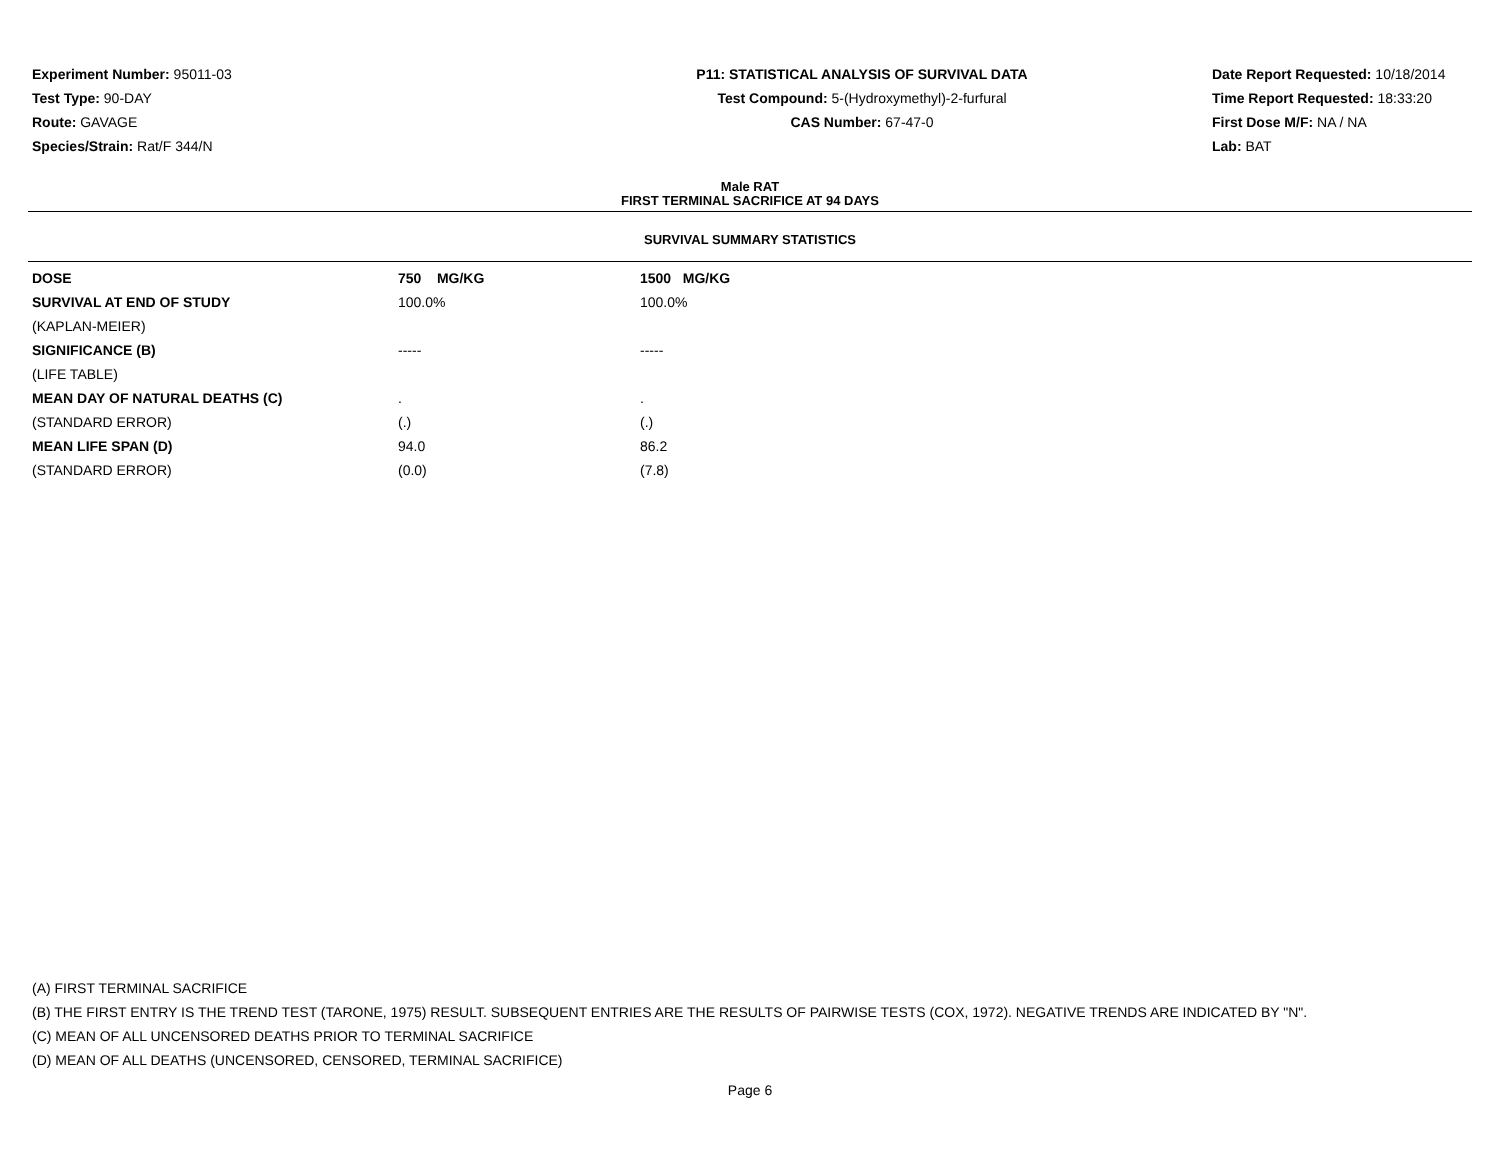Experiment Number: 95011-03
Test Type: 90-DAY
Route: GAVAGE
Species/Strain: Rat/F 344/N
P11: STATISTICAL ANALYSIS OF SURVIVAL DATA
Test Compound: 5-(Hydroxymethyl)-2-furfural
CAS Number: 67-47-0
Date Report Requested: 10/18/2014
Time Report Requested: 18:33:20
First Dose M/F: NA / NA
Lab: BAT
Male RAT
FIRST TERMINAL SACRIFICE AT 94 DAYS
SURVIVAL SUMMARY STATISTICS
| DOSE | 750 MG/KG | 1500 MG/KG |
| --- | --- | --- |
| SURVIVAL AT END OF STUDY | 100.0% | 100.0% |
| (KAPLAN-MEIER) | | |
| SIGNIFICANCE (B) | ----- | ----- |
| (LIFE TABLE) | | |
| MEAN DAY OF NATURAL DEATHS (C) | . | . |
| (STANDARD ERROR) | (.) | (.) |
| MEAN LIFE SPAN (D) | 94.0 | 86.2 |
| (STANDARD ERROR) | (0.0) | (7.8) |
(A) FIRST TERMINAL SACRIFICE
(B) THE FIRST ENTRY IS THE TREND TEST (TARONE, 1975) RESULT. SUBSEQUENT ENTRIES ARE THE RESULTS OF PAIRWISE TESTS (COX, 1972). NEGATIVE TRENDS ARE INDICATED BY "N".
(C) MEAN OF ALL UNCENSORED DEATHS PRIOR TO TERMINAL SACRIFICE
(D) MEAN OF ALL DEATHS (UNCENSORED, CENSORED, TERMINAL SACRIFICE)
Page 6